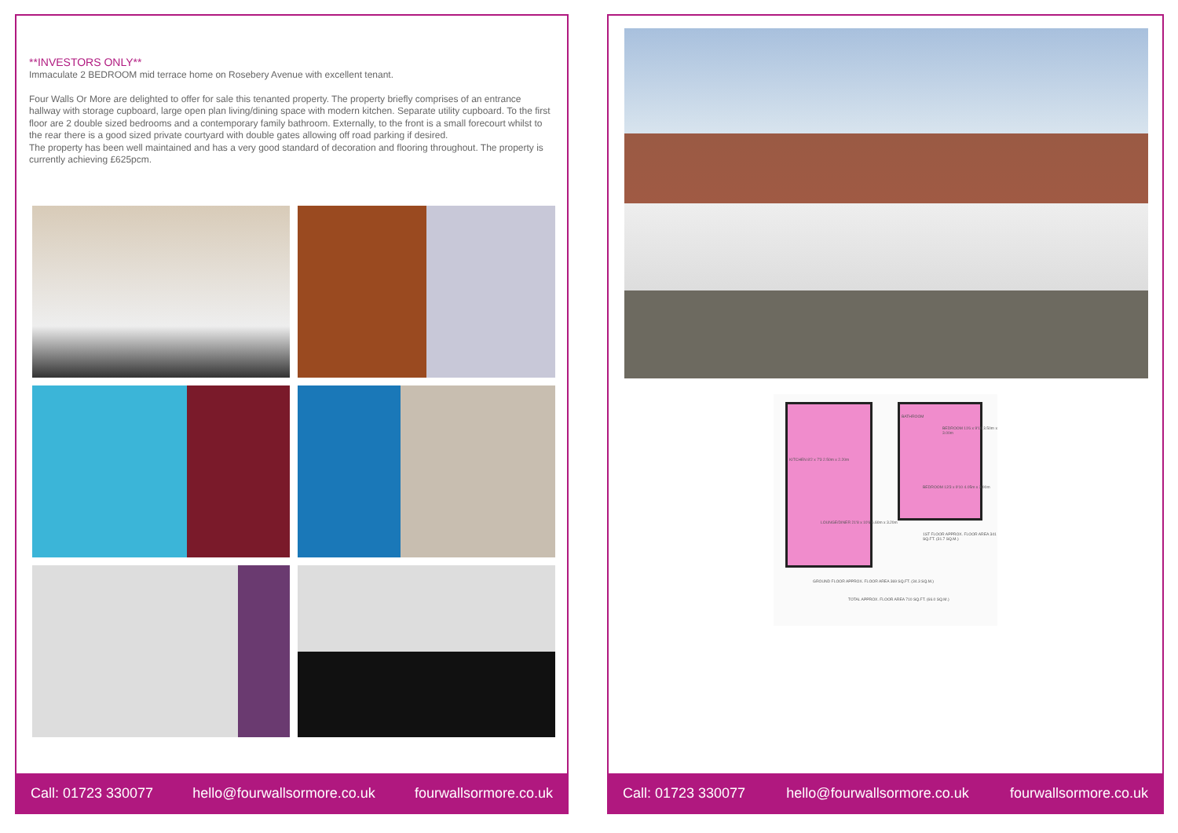**INVESTORS ONLY**
Immaculate 2 BEDROOM mid terrace home on Rosebery Avenue with excellent tenant.
Four Walls Or More are delighted to offer for sale this tenanted property. The property briefly comprises of an entrance hallway with storage cupboard, large open plan living/dining space with modern kitchen. Separate utility cupboard. To the first floor are 2 double sized bedrooms and a contemporary family bathroom. Externally, to the front is a small forecourt whilst to the rear there is a good sized private courtyard with double gates allowing off road parking if desired.
The property has been well maintained and has a very good standard of decoration and flooring throughout. The property is currently achieving £625pcm.
Call: 01723 330077 hello@fourwallsormore.co.uk fourwallsormore.co.uk
KITCHEN 8'2 x 7'3 2.50m x 2.20m
LOUNGE/DINER 21'8 x 10'6 6.60m x 3.20m
BATHROOM
BEDROOM 11'6 x 9'10 3.50m x 3.00m
BEDROOM 13'3 x 9'10 4.05m x 3.00m
1ST FLOOR APPROX. FLOOR AREA 341 SQ.FT. (31.7 SQ.M.)
GROUND FLOOR APPROX. FLOOR AREA 369 SQ.FT. (34.3 SQ.M.)
TOTAL APPROX. FLOOR AREA 710 SQ.FT. (66.0 SQ.M.)
Call: 01723 330077 hello@fourwallsormore.co.uk fourwallsormore.co.uk